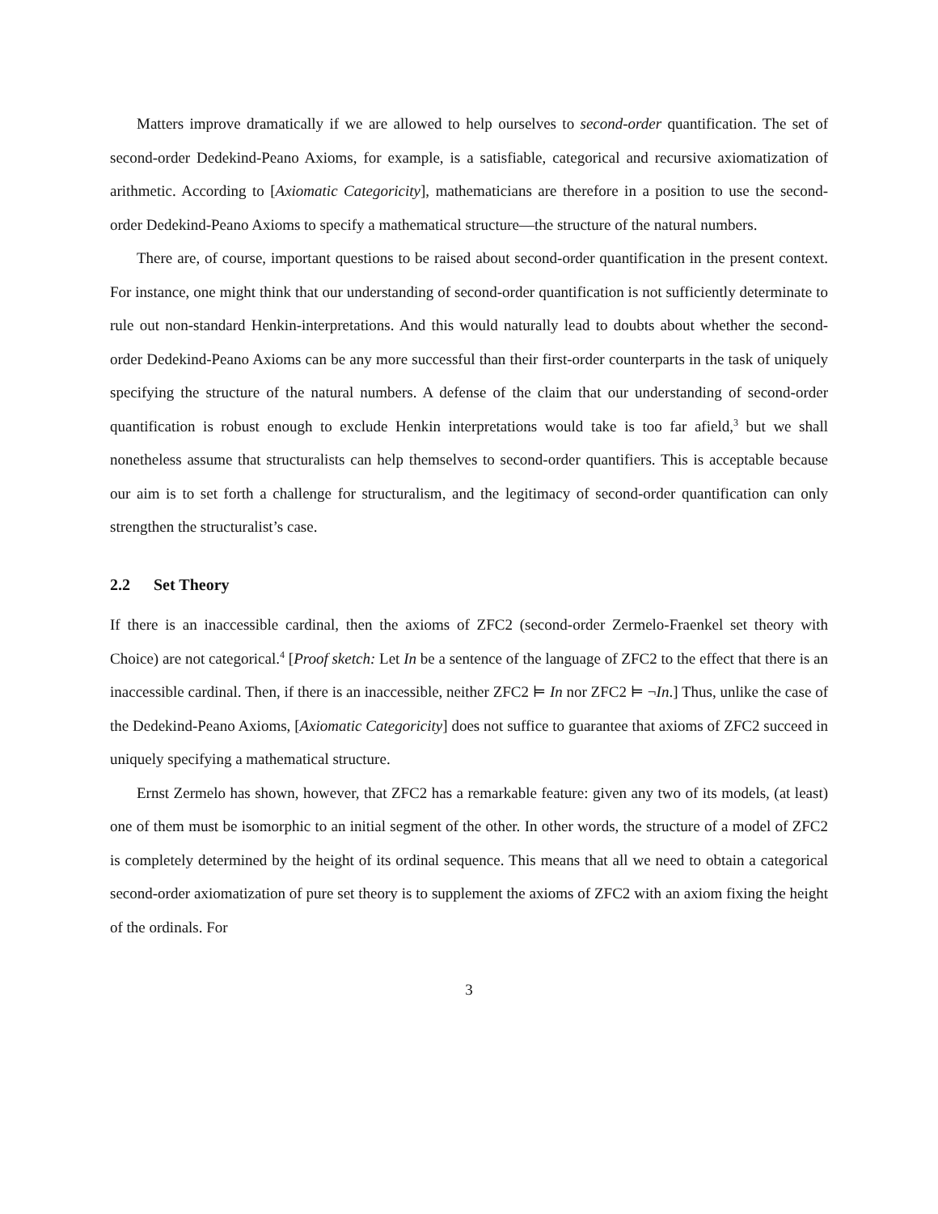Matters improve dramatically if we are allowed to help ourselves to second-order quantification. The set of second-order Dedekind-Peano Axioms, for example, is a satisfiable, categorical and recursive axiomatization of arithmetic. According to [Axiomatic Categoricity], mathematicians are therefore in a position to use the second-order Dedekind-Peano Axioms to specify a mathematical structure—the structure of the natural numbers.
There are, of course, important questions to be raised about second-order quantification in the present context. For instance, one might think that our understanding of second-order quantification is not sufficiently determinate to rule out non-standard Henkin-interpretations. And this would naturally lead to doubts about whether the second-order Dedekind-Peano Axioms can be any more successful than their first-order counterparts in the task of uniquely specifying the structure of the natural numbers. A defense of the claim that our understanding of second-order quantification is robust enough to exclude Henkin interpretations would take is too far afield,<sup>3</sup> but we shall nonetheless assume that structuralists can help themselves to second-order quantifiers. This is acceptable because our aim is to set forth a challenge for structuralism, and the legitimacy of second-order quantification can only strengthen the structuralist’s case.
2.2 Set Theory
If there is an inaccessible cardinal, then the axioms of ZFC2 (second-order Zermelo-Fraenkel set theory with Choice) are not categorical.<sup>4</sup> [Proof sketch: Let In be a sentence of the language of ZFC2 to the effect that there is an inaccessible cardinal. Then, if there is an inaccessible, neither ZFC2 ⊨ In nor ZFC2 ⊨ ¬In.] Thus, unlike the case of the Dedekind-Peano Axioms, [Axiomatic Categoricity] does not suffice to guarantee that axioms of ZFC2 succeed in uniquely specifying a mathematical structure.
Ernst Zermelo has shown, however, that ZFC2 has a remarkable feature: given any two of its models, (at least) one of them must be isomorphic to an initial segment of the other. In other words, the structure of a model of ZFC2 is completely determined by the height of its ordinal sequence. This means that all we need to obtain a categorical second-order axiomatization of pure set theory is to supplement the axioms of ZFC2 with an axiom fixing the height of the ordinals. For
3